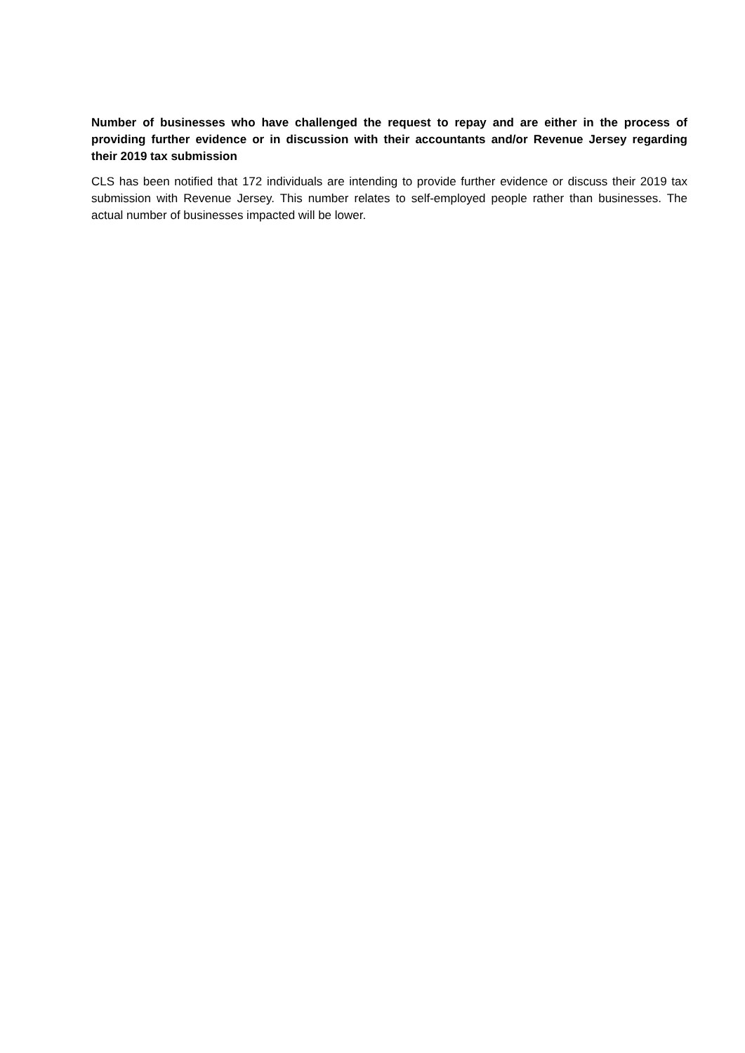Number of businesses who have challenged the request to repay and are either in the process of providing further evidence or in discussion with their accountants and/or Revenue Jersey regarding their 2019 tax submission
CLS has been notified that 172 individuals are intending to provide further evidence or discuss their 2019 tax submission with Revenue Jersey. This number relates to self-employed people rather than businesses. The actual number of businesses impacted will be lower.